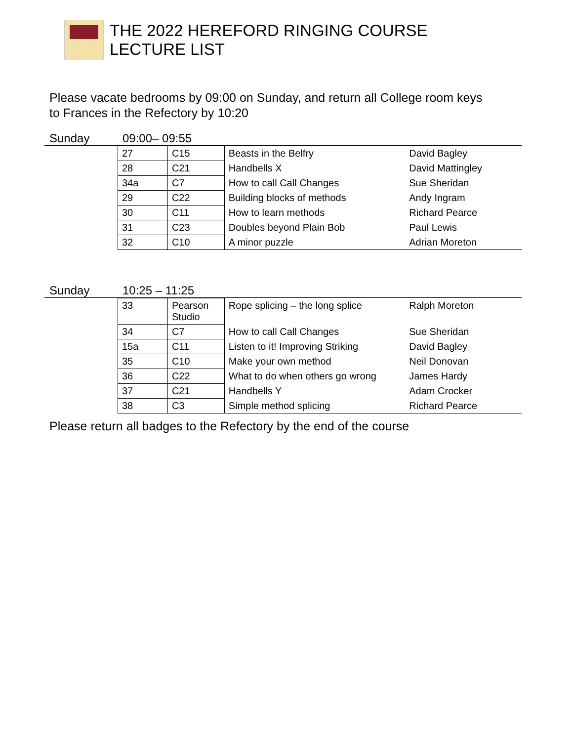THE 2022 HEREFORD RINGING COURSE
LECTURE LIST
Please vacate bedrooms by 09:00 on Sunday, and return all College room keys
to Frances in the Refectory by 10:20
Sunday 09:00– 09:55
| 27 | C15 | Beasts in the Belfry | David Bagley |
| 28 | C21 | Handbells X | David Mattingley |
| 34a | C7 | How to call Call Changes | Sue Sheridan |
| 29 | C22 | Building blocks of methods | Andy Ingram |
| 30 | C11 | How to learn methods | Richard Pearce |
| 31 | C23 | Doubles beyond Plain Bob | Paul Lewis |
| 32 | C10 | A minor puzzle | Adrian Moreton |
Sunday 10:25 – 11:25
| 33 | Pearson Studio | Rope splicing – the long splice | Ralph Moreton |
| 34 | C7 | How to call Call Changes | Sue Sheridan |
| 15a | C11 | Listen to it! Improving Striking | David Bagley |
| 35 | C10 | Make your own method | Neil Donovan |
| 36 | C22 | What to do when others go wrong | James Hardy |
| 37 | C21 | Handbells Y | Adam Crocker |
| 38 | C3 | Simple method splicing | Richard Pearce |
Please return all badges to the Refectory by the end of the course